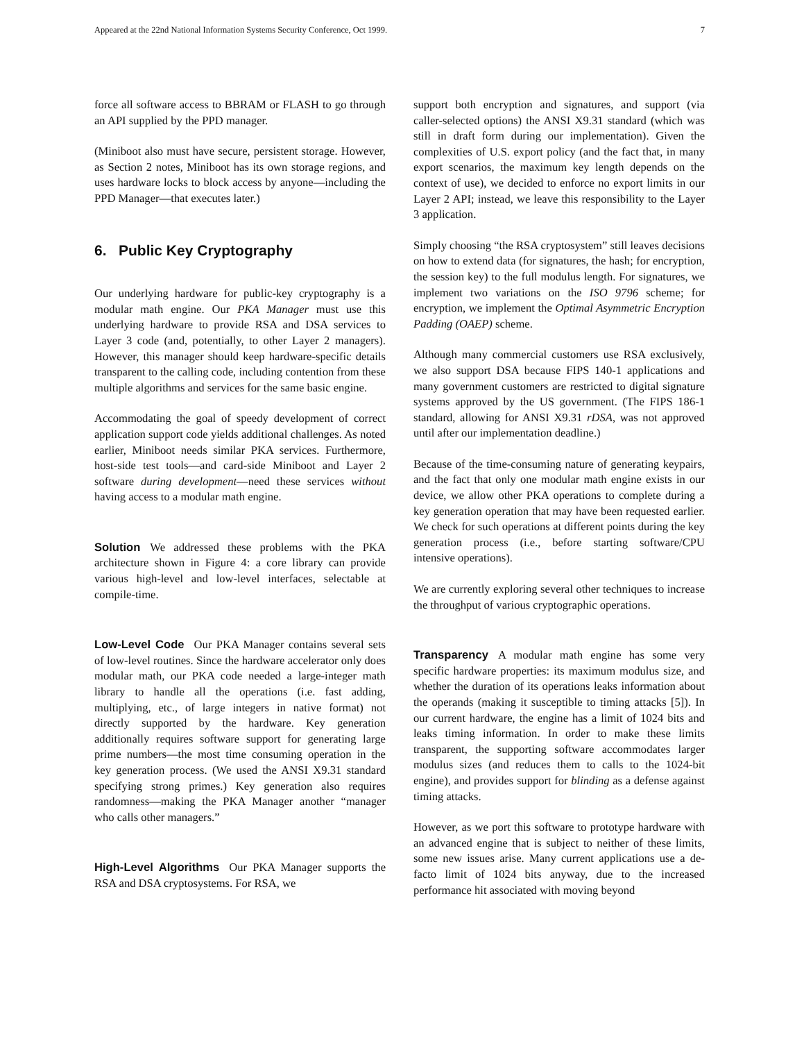Appeared at the 22nd National Information Systems Security Conference, Oct 1999. 7
force all software access to BBRAM or FLASH to go through an API supplied by the PPD manager.
(Miniboot also must have secure, persistent storage. However, as Section 2 notes, Miniboot has its own storage regions, and uses hardware locks to block access by anyone—including the PPD Manager—that executes later.)
6. Public Key Cryptography
Our underlying hardware for public-key cryptography is a modular math engine. Our PKA Manager must use this underlying hardware to provide RSA and DSA services to Layer 3 code (and, potentially, to other Layer 2 managers). However, this manager should keep hardware-specific details transparent to the calling code, including contention from these multiple algorithms and services for the same basic engine.
Accommodating the goal of speedy development of correct application support code yields additional challenges. As noted earlier, Miniboot needs similar PKA services. Furthermore, host-side test tools—and card-side Miniboot and Layer 2 software during development—need these services without having access to a modular math engine.
Solution We addressed these problems with the PKA architecture shown in Figure 4: a core library can provide various high-level and low-level interfaces, selectable at compile-time.
Low-Level Code Our PKA Manager contains several sets of low-level routines. Since the hardware accelerator only does modular math, our PKA code needed a large-integer math library to handle all the operations (i.e. fast adding, multiplying, etc., of large integers in native format) not directly supported by the hardware. Key generation additionally requires software support for generating large prime numbers—the most time consuming operation in the key generation process. (We used the ANSI X9.31 standard specifying strong primes.) Key generation also requires randomness—making the PKA Manager another “manager who calls other managers.”
High-Level Algorithms Our PKA Manager supports the RSA and DSA cryptosystems. For RSA, we
support both encryption and signatures, and support (via caller-selected options) the ANSI X9.31 standard (which was still in draft form during our implementation). Given the complexities of U.S. export policy (and the fact that, in many export scenarios, the maximum key length depends on the context of use), we decided to enforce no export limits in our Layer 2 API; instead, we leave this responsibility to the Layer 3 application.
Simply choosing “the RSA cryptosystem” still leaves decisions on how to extend data (for signatures, the hash; for encryption, the session key) to the full modulus length. For signatures, we implement two variations on the ISO 9796 scheme; for encryption, we implement the Optimal Asymmetric Encryption Padding (OAEP) scheme.
Although many commercial customers use RSA exclusively, we also support DSA because FIPS 140-1 applications and many government customers are restricted to digital signature systems approved by the US government. (The FIPS 186-1 standard, allowing for ANSI X9.31 rDSA, was not approved until after our implementation deadline.)
Because of the time-consuming nature of generating keypairs, and the fact that only one modular math engine exists in our device, we allow other PKA operations to complete during a key generation operation that may have been requested earlier. We check for such operations at different points during the key generation process (i.e., before starting software/CPU intensive operations).
We are currently exploring several other techniques to increase the throughput of various cryptographic operations.
Transparency A modular math engine has some very specific hardware properties: its maximum modulus size, and whether the duration of its operations leaks information about the operands (making it susceptible to timing attacks [5]). In our current hardware, the engine has a limit of 1024 bits and leaks timing information. In order to make these limits transparent, the supporting software accommodates larger modulus sizes (and reduces them to calls to the 1024-bit engine), and provides support for blinding as a defense against timing attacks.
However, as we port this software to prototype hardware with an advanced engine that is subject to neither of these limits, some new issues arise. Many current applications use a de-facto limit of 1024 bits anyway, due to the increased performance hit associated with moving beyond